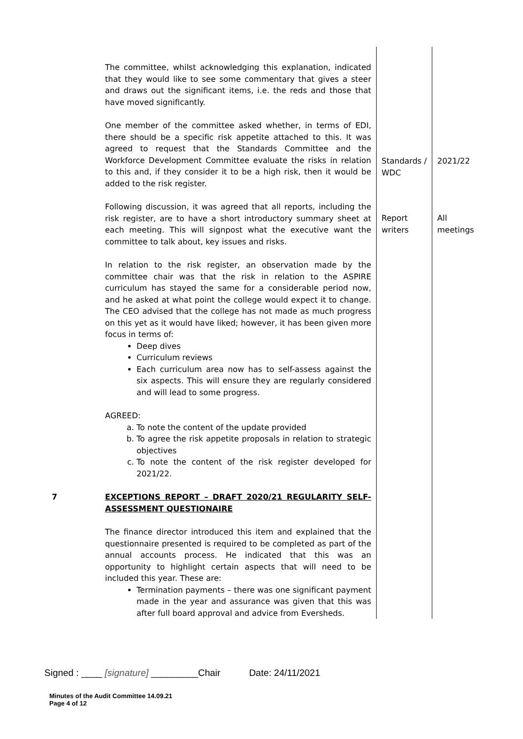| | The committee, whilst acknowledging this explanation, indicated that they would like to see some commentary that gives a steer and draws out the significant items, i.e. the reds and those that have moved significantly. One member of the committee asked whether, in terms of EDI, there should be a specific risk appetite attached to this. It was agreed to request that the Standards Committee and the Workforce Development Committee evaluate the risks in relation to this and, if they consider it to be a high risk, then it would be added to the risk register. | Standards / WDC | 2021/22 |
| | Following discussion, it was agreed that all reports, including the risk register, are to have a short introductory summary sheet at each meeting. This will signpost what the executive want the committee to talk about, key issues and risks. In relation to the risk register, an observation made by the committee chair was that the risk in relation to the ASPIRE curriculum has stayed the same for a considerable period now, and he asked at what point the college would expect it to change. The CEO advised that the college has not made as much progress on this yet as it would have liked; however, it has been given more focus in terms of: Deep dives Curriculum reviews Each curriculum area now has to self-assess against the six aspects. This will ensure they are regularly considered and will lead to some progress. AGREED: a. To note the content of the update provided b. To agree the risk appetite proposals in relation to strategic objectives c. To note the content of the risk register developed for 2021/22. | Report writers | All meetings |
| 7 | EXCEPTIONS REPORT – DRAFT 2020/21 REGULARITY SELF-ASSESSMENT QUESTIONAIRE The finance director introduced this item and explained that the questionnaire presented is required to be completed as part of the annual accounts process. He indicated that this was an opportunity to highlight certain aspects that will need to be included this year. These are: Termination payments – there was one significant payment made in the year and assurance was given that this was after full board approval and advice from Eversheds. | | |
Signed : ____ [signature] _________Chair Date: 24/11/2021
Minutes of the Audit Committee 14.09.21
Page 4 of 12